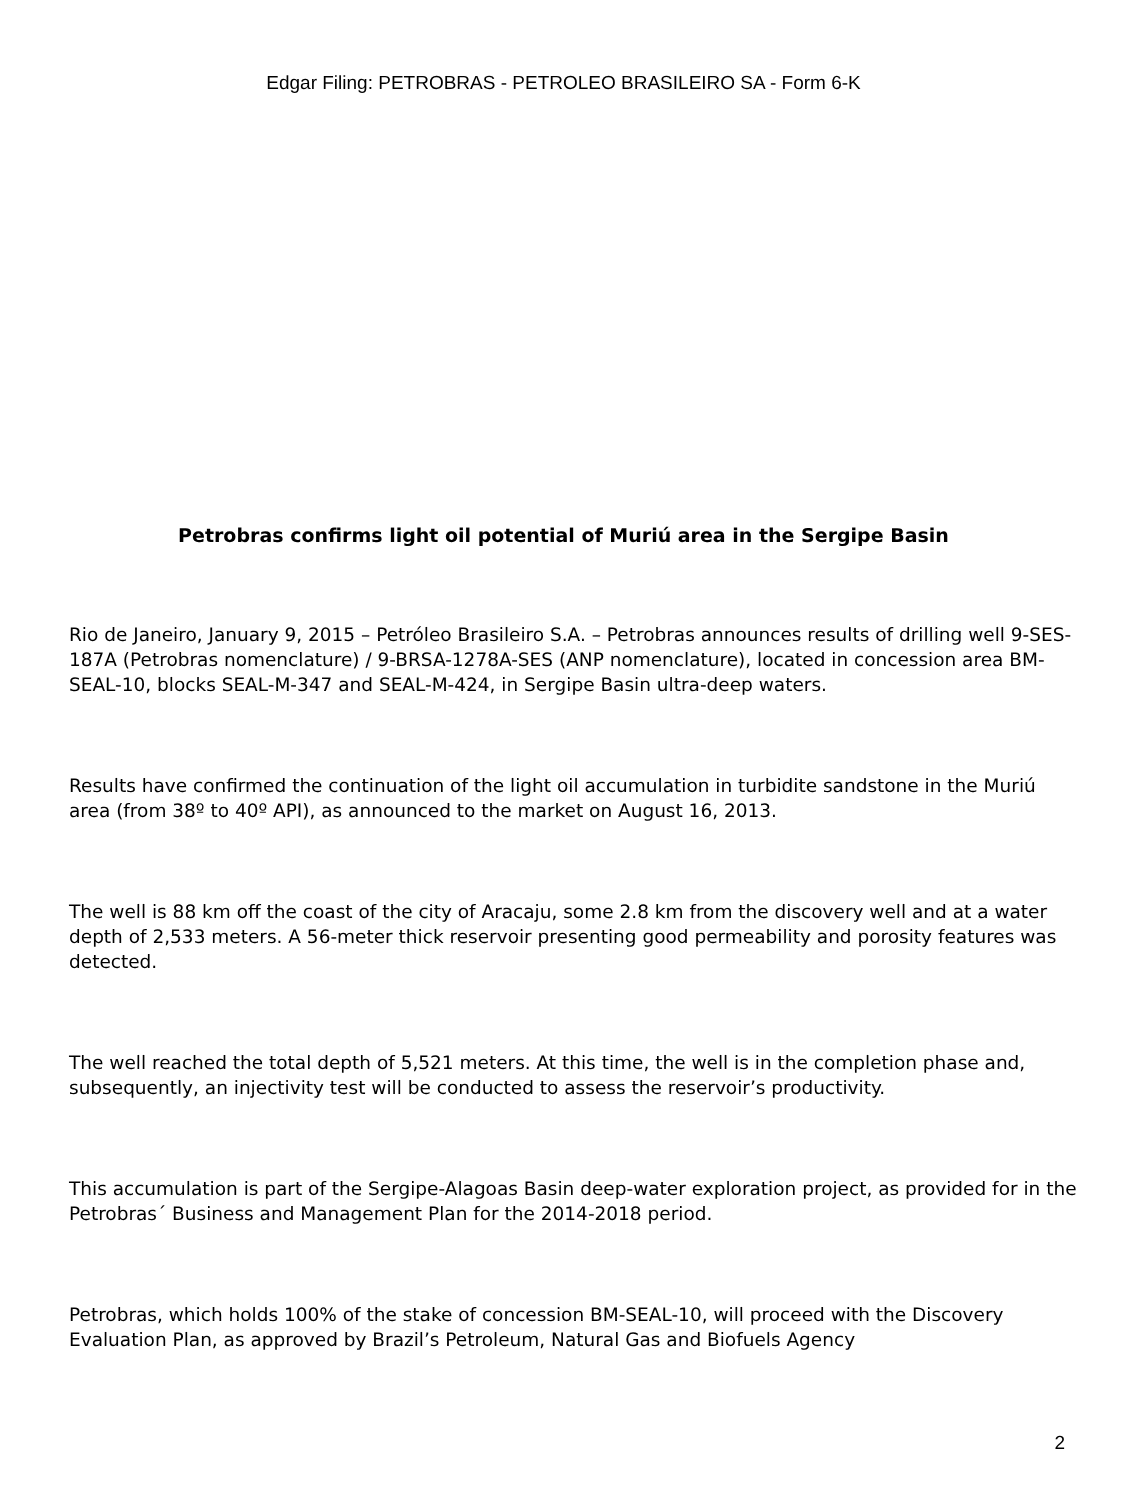Edgar Filing: PETROBRAS - PETROLEO BRASILEIRO SA - Form 6-K
Petrobras confirms light oil potential of Muriú area in the Sergipe Basin
Rio de Janeiro, January 9, 2015 – Petróleo Brasileiro S.A. – Petrobras announces results of drilling well 9-SES-187A (Petrobras nomenclature) / 9-BRSA-1278A-SES (ANP nomenclature), located in concession area BM-SEAL-10, blocks SEAL-M-347 and SEAL-M-424, in Sergipe Basin ultra-deep waters.
Results have confirmed the continuation of the light oil accumulation in turbidite sandstone in the Muriú area (from 38º to 40º API), as announced to the market on August 16, 2013.
The well is 88 km off the coast of the city of Aracaju, some 2.8 km from the discovery well and at a water depth of 2,533 meters. A 56-meter thick reservoir presenting good permeability and porosity features was detected.
The well reached the total depth of 5,521 meters. At this time, the well is in the completion phase and, subsequently, an injectivity test will be conducted to assess the reservoir’s productivity.
This accumulation is part of the Sergipe-Alagoas Basin deep-water exploration project, as provided for in the Petrobras´ Business and Management Plan for the 2014-2018 period.
Petrobras, which holds 100% of the stake of concession BM-SEAL-10, will proceed with the Discovery Evaluation Plan, as approved by Brazil’s Petroleum, Natural Gas and Biofuels Agency
2